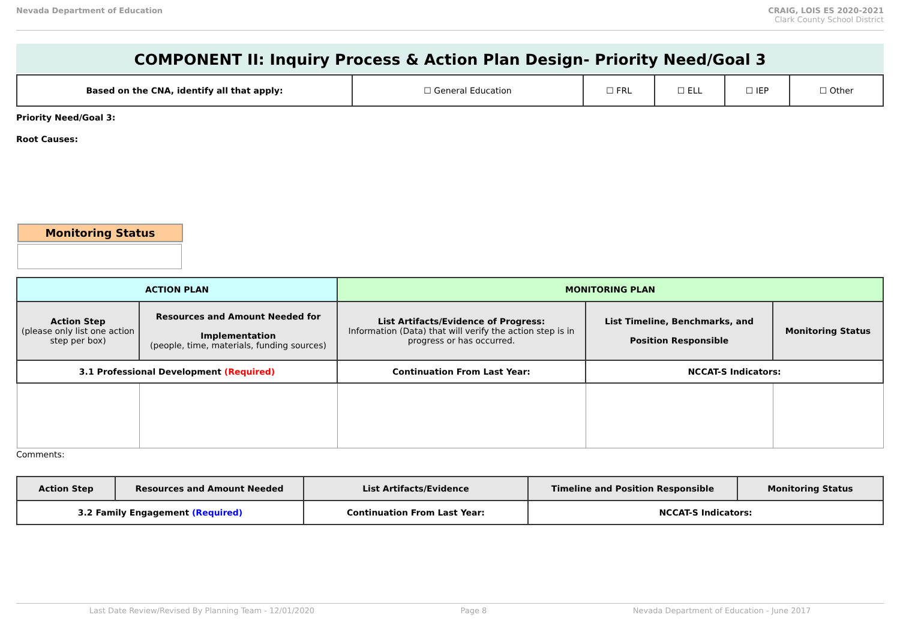Nevada Department of Education CRAIG, LOIS ES 2020-2021
Clark County School District
COMPONENT II: Inquiry Process & Action Plan Design- Priority Need/Goal 3
| Based on the CNA, identify all that apply: | ☐ General Education | ☐ FRL | ☐ ELL | ☐ IEP | ☐ Other |
Priority Need/Goal 3:
Root Causes:
Monitoring Status
| ACTION PLAN | | MONITORING PLAN | | |
| --- | --- | --- | --- | --- |
| Action Step (please only list one action step per box) | Resources and Amount Needed for Implementation (people, time, materials, funding sources) | List Artifacts/Evidence of Progress: Information (Data) that will verify the action step is in progress or has occurred. | List Timeline, Benchmarks, and Position Responsible | Monitoring Status |
| 3.1 Professional Development (Required) | | Continuation From Last Year: | NCCAT-S Indicators: | |
Comments:
| Action Step | Resources and Amount Needed | List Artifacts/Evidence | Timeline and Position Responsible | Monitoring Status |
| --- | --- | --- | --- | --- |
| 3.2 Family Engagement (Required) | | Continuation From Last Year: | NCCAT-S Indicators: | |
Last Date Review/Revised By Planning Team - 12/01/2020 Page 8 Nevada Department of Education - June 2017